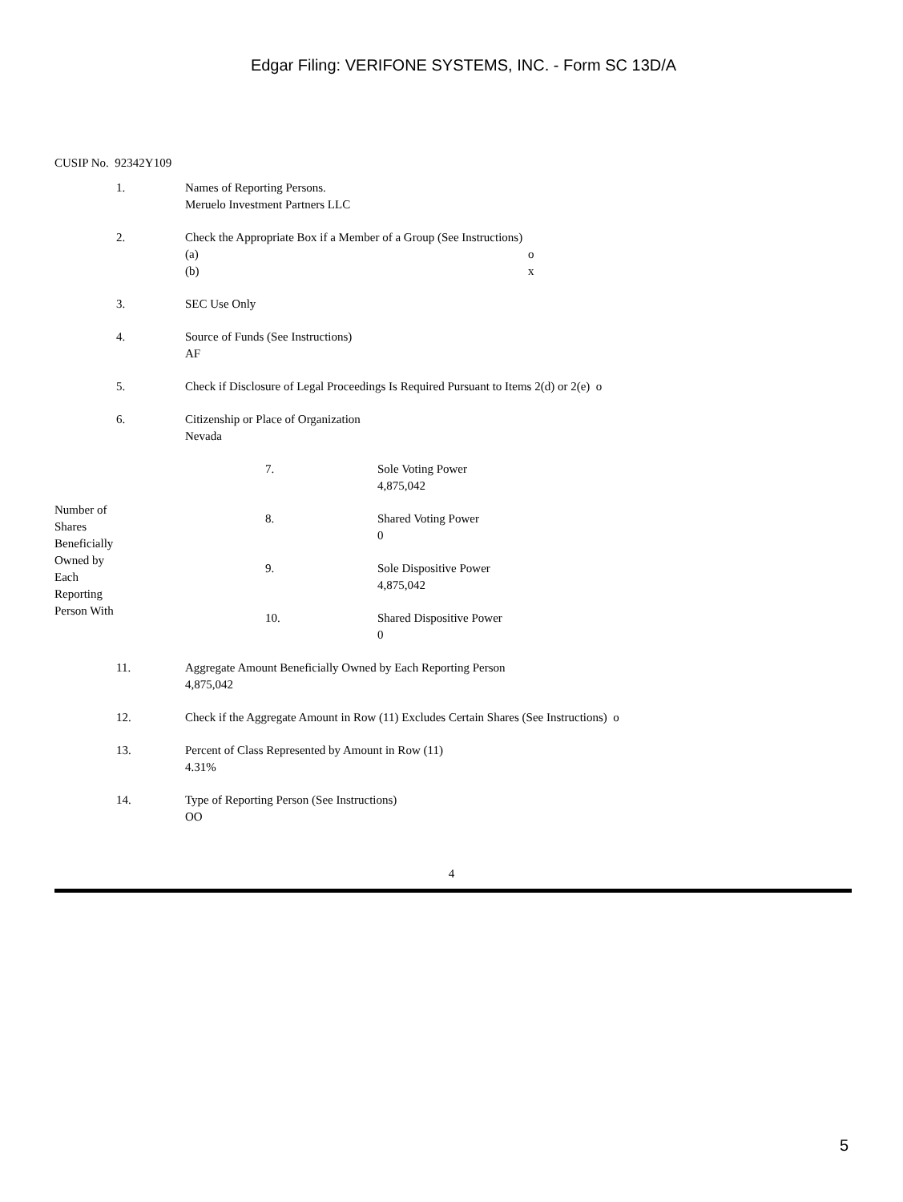Edgar Filing: VERIFONE SYSTEMS, INC. - Form SC 13D/A
CUSIP No. 92342Y109
| | 1. | Names of Reporting Persons. Meruelo Investment Partners LLC |
| | 2. | Check the Appropriate Box if a Member of a Group (See Instructions) (a) o (b) x |
| | 3. | SEC Use Only |
| | 4. | Source of Funds (See Instructions) AF |
| | 5. | Check if Disclosure of Legal Proceedings Is Required Pursuant to Items 2(d) or 2(e) o |
| | 6. | Citizenship or Place of Organization Nevada |
| Number of Shares Beneficially Owned by Each Reporting Person With | / 7. / Sole Voting Power 4,875,042 / / 8. / Shared Voting Power 0 / / 9. / Sole Dispositive Power 4,875,042 / / 10. / Shared Dispositive Power 0 / |
| | 11. | Aggregate Amount Beneficially Owned by Each Reporting Person 4,875,042 |
| | 12. | Check if the Aggregate Amount in Row (11) Excludes Certain Shares (See Instructions) o |
| | 13. | Percent of Class Represented by Amount in Row (11) 4.31% |
| | 14. | Type of Reporting Person (See Instructions) OO |
4
5